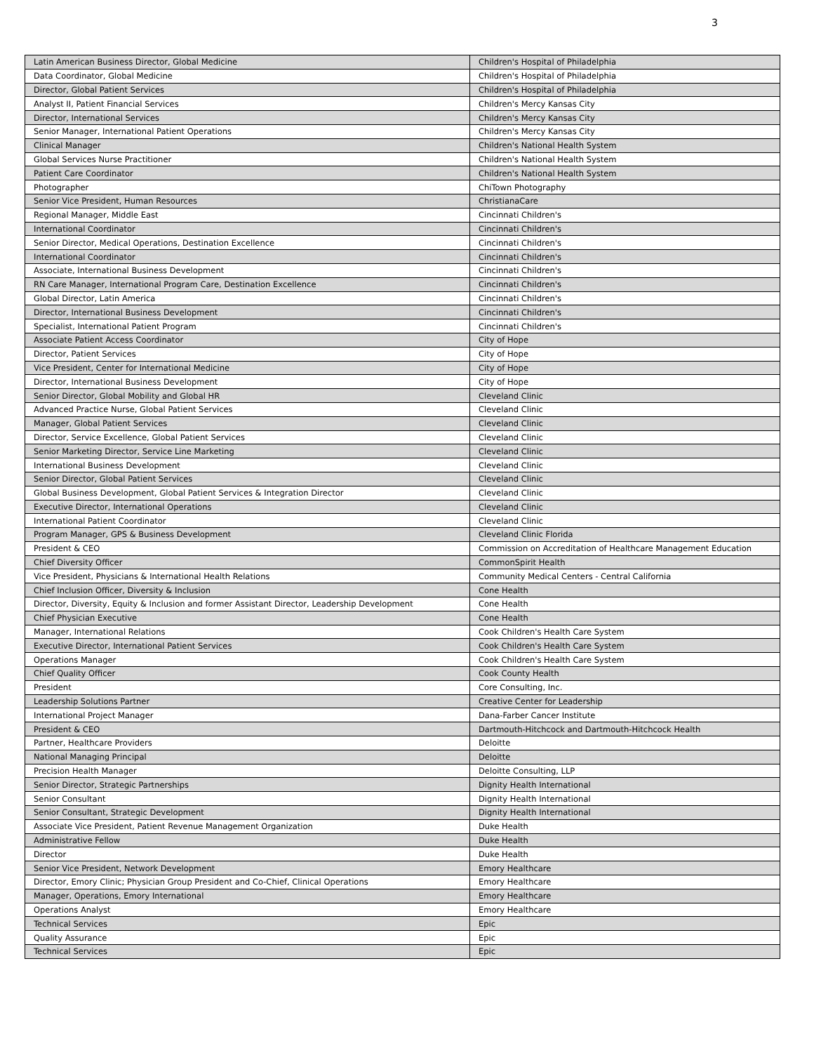3
| Latin American Business Director, Global Medicine | Children's Hospital of Philadelphia |
| Data Coordinator, Global Medicine | Children's Hospital of Philadelphia |
| Director, Global Patient Services | Children's Hospital of Philadelphia |
| Analyst II, Patient Financial Services | Children's Mercy Kansas City |
| Director, International Services | Children's Mercy Kansas City |
| Senior Manager, International Patient Operations | Children's Mercy Kansas City |
| Clinical Manager | Children's National Health System |
| Global Services Nurse Practitioner | Children's National Health System |
| Patient Care Coordinator | Children's National Health System |
| Photographer | ChiTown Photography |
| Senior Vice President, Human Resources | ChristianaCare |
| Regional Manager, Middle East | Cincinnati Children's |
| International Coordinator | Cincinnati Children's |
| Senior Director, Medical Operations, Destination Excellence | Cincinnati Children's |
| International Coordinator | Cincinnati Children's |
| Associate, International Business Development | Cincinnati Children's |
| RN Care Manager, International Program Care, Destination Excellence | Cincinnati Children's |
| Global Director, Latin America | Cincinnati Children's |
| Director, International Business Development | Cincinnati Children's |
| Specialist, International Patient Program | Cincinnati Children's |
| Associate Patient Access Coordinator | City of Hope |
| Director, Patient Services | City of Hope |
| Vice President, Center for International Medicine | City of Hope |
| Director, International Business Development | City of Hope |
| Senior Director, Global Mobility and Global HR | Cleveland Clinic |
| Advanced Practice Nurse, Global Patient Services | Cleveland Clinic |
| Manager, Global Patient Services | Cleveland Clinic |
| Director, Service Excellence, Global Patient Services | Cleveland Clinic |
| Senior Marketing Director, Service Line Marketing | Cleveland Clinic |
| International Business Development | Cleveland Clinic |
| Senior Director, Global Patient Services | Cleveland Clinic |
| Global Business Development, Global Patient Services & Integration Director | Cleveland Clinic |
| Executive Director, International Operations | Cleveland Clinic |
| International Patient Coordinator | Cleveland Clinic |
| Program Manager, GPS & Business Development | Cleveland Clinic Florida |
| President & CEO | Commission on Accreditation of Healthcare Management Education |
| Chief Diversity Officer | CommonSpirit Health |
| Vice President, Physicians & International Health Relations | Community Medical Centers - Central California |
| Chief Inclusion Officer, Diversity & Inclusion | Cone Health |
| Director, Diversity, Equity & Inclusion and former Assistant Director, Leadership Development | Cone Health |
| Chief Physician Executive | Cone Health |
| Manager, International Relations | Cook Children's Health Care System |
| Executive Director, International Patient Services | Cook Children's Health Care System |
| Operations Manager | Cook Children's Health Care System |
| Chief Quality Officer | Cook County Health |
| President | Core Consulting, Inc. |
| Leadership Solutions Partner | Creative Center for Leadership |
| International Project Manager | Dana-Farber Cancer Institute |
| President & CEO | Dartmouth-Hitchcock and Dartmouth-Hitchcock Health |
| Partner, Healthcare Providers | Deloitte |
| National Managing Principal | Deloitte |
| Precision Health Manager | Deloitte Consulting, LLP |
| Senior Director, Strategic Partnerships | Dignity Health International |
| Senior Consultant | Dignity Health International |
| Senior Consultant, Strategic Development | Dignity Health International |
| Associate Vice President, Patient Revenue Management Organization | Duke Health |
| Administrative Fellow | Duke Health |
| Director | Duke Health |
| Senior Vice President, Network Development | Emory Healthcare |
| Director, Emory Clinic; Physician Group President and Co-Chief, Clinical Operations | Emory Healthcare |
| Manager, Operations, Emory International | Emory Healthcare |
| Operations Analyst | Emory Healthcare |
| Technical Services | Epic |
| Quality Assurance | Epic |
| Technical Services | Epic |